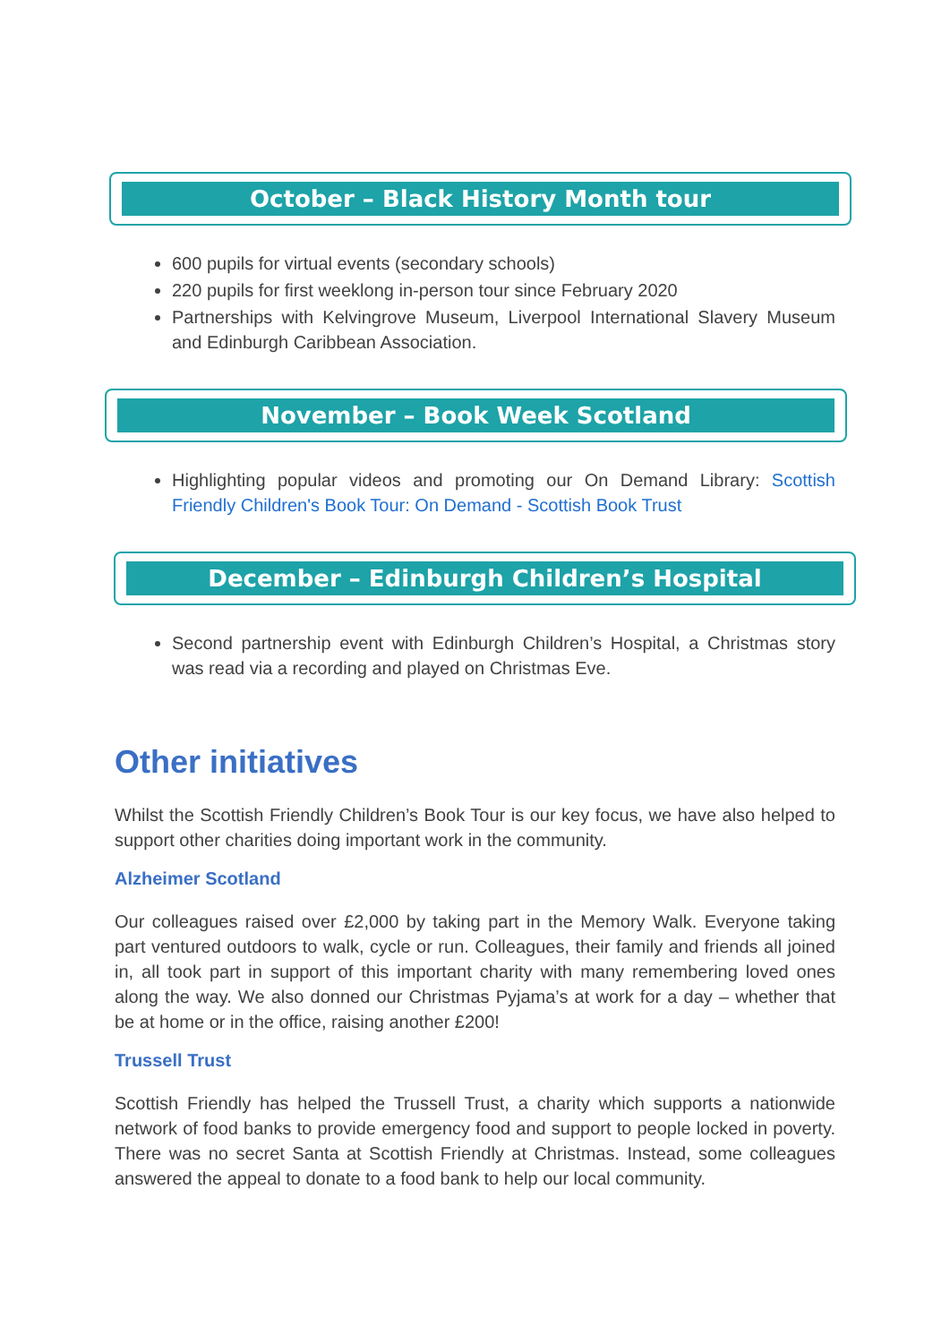October – Black History Month tour
600 pupils for virtual events (secondary schools)
220 pupils for first weeklong in-person tour since February 2020
Partnerships with Kelvingrove Museum, Liverpool International Slavery Museum and Edinburgh Caribbean Association.
November – Book Week Scotland
Highlighting popular videos and promoting our On Demand Library: Scottish Friendly Children's Book Tour: On Demand - Scottish Book Trust
December – Edinburgh Children’s Hospital
Second partnership event with Edinburgh Children’s Hospital, a Christmas story was read via a recording and played on Christmas Eve.
Other initiatives
Whilst the Scottish Friendly Children’s Book Tour is our key focus, we have also helped to support other charities doing important work in the community.
Alzheimer Scotland
Our colleagues raised over £2,000 by taking part in the Memory Walk. Everyone taking part ventured outdoors to walk, cycle or run. Colleagues, their family and friends all joined in, all took part in support of this important charity with many remembering loved ones along the way. We also donned our Christmas Pyjama’s at work for a day – whether that be at home or in the office, raising another £200!
Trussell Trust
Scottish Friendly has helped the Trussell Trust, a charity which supports a nationwide network of food banks to provide emergency food and support to people locked in poverty. There was no secret Santa at Scottish Friendly at Christmas. Instead, some colleagues answered the appeal to donate to a food bank to help our local community.